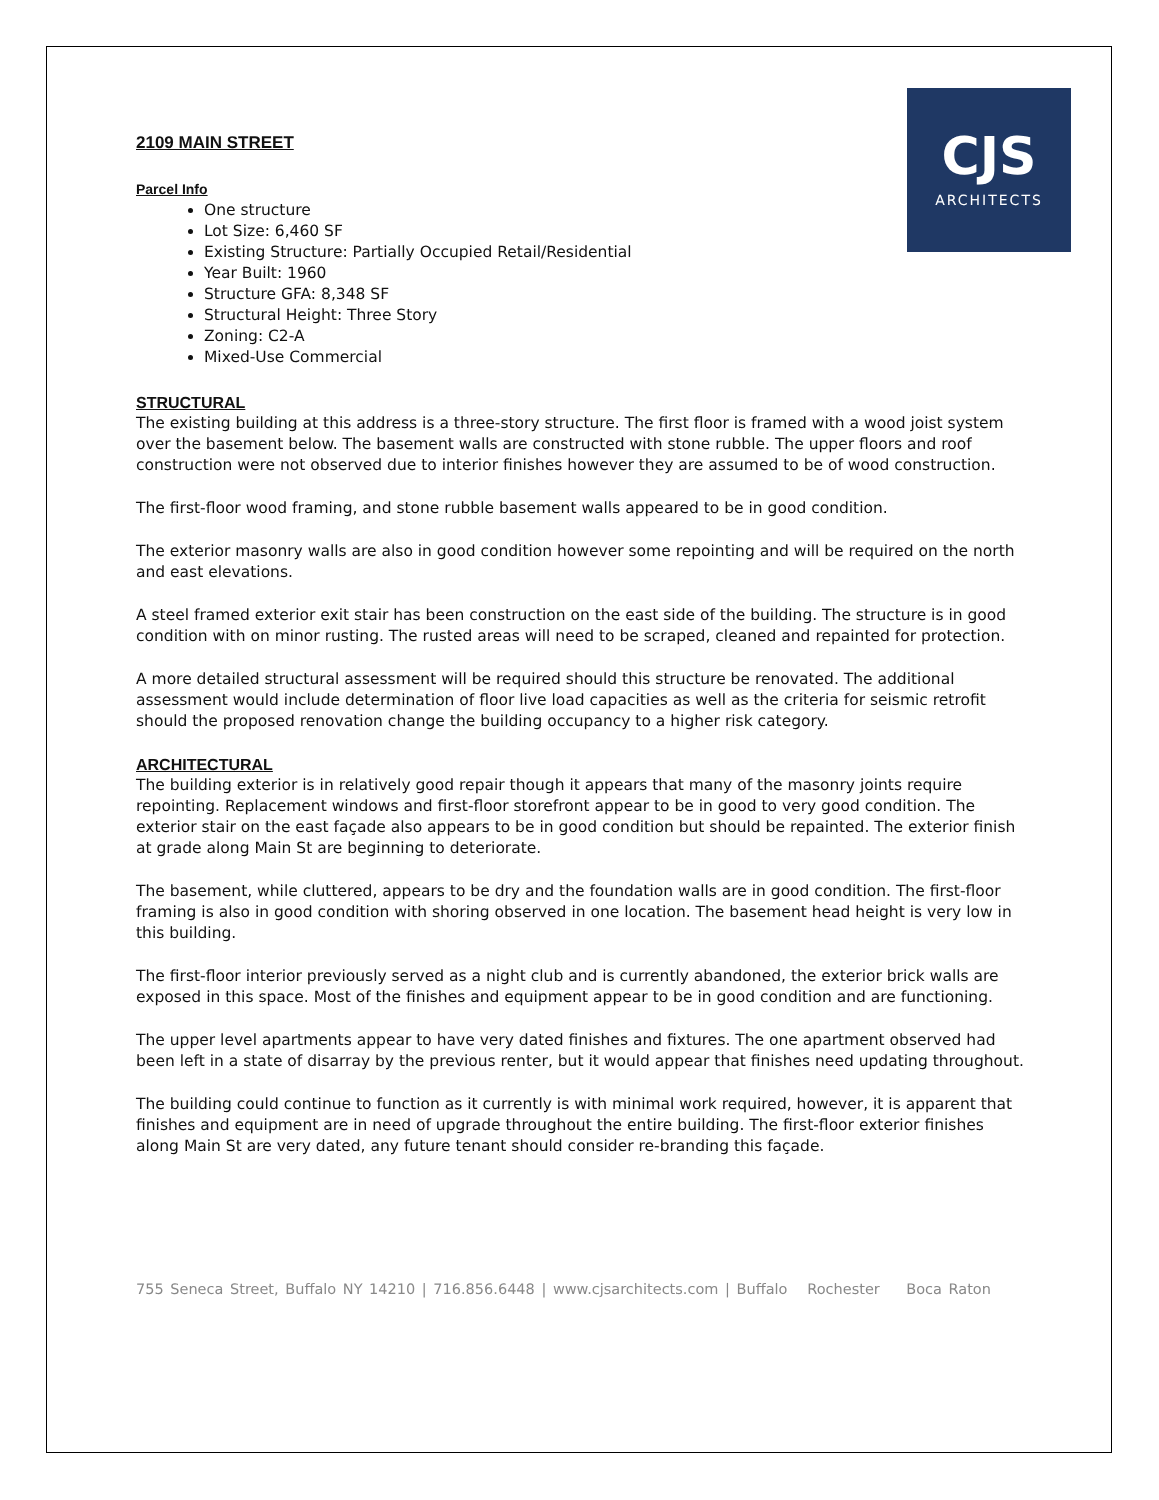CJS
ARCHITECTS
2109 MAIN STREET
Parcel Info
One structure
Lot Size: 6,460 SF
Existing Structure: Partially Occupied Retail/Residential
Year Built: 1960
Structure GFA: 8,348 SF
Structural Height: Three Story
Zoning: C2-A
Mixed-Use Commercial
STRUCTURAL
The existing building at this address is a three-story structure. The first floor is framed with a wood joist system over the basement below. The basement walls are constructed with stone rubble. The upper floors and roof construction were not observed due to interior finishes however they are assumed to be of wood construction.
The first-floor wood framing, and stone rubble basement walls appeared to be in good condition.
The exterior masonry walls are also in good condition however some repointing and will be required on the north and east elevations.
A steel framed exterior exit stair has been construction on the east side of the building. The structure is in good condition with on minor rusting. The rusted areas will need to be scraped, cleaned and repainted for protection.
A more detailed structural assessment will be required should this structure be renovated. The additional assessment would include determination of floor live load capacities as well as the criteria for seismic retrofit should the proposed renovation change the building occupancy to a higher risk category.
ARCHITECTURAL
The building exterior is in relatively good repair though it appears that many of the masonry joints require repointing. Replacement windows and first-floor storefront appear to be in good to very good condition. The exterior stair on the east façade also appears to be in good condition but should be repainted. The exterior finish at grade along Main St are beginning to deteriorate.
The basement, while cluttered, appears to be dry and the foundation walls are in good condition. The first-floor framing is also in good condition with shoring observed in one location. The basement head height is very low in this building.
The first-floor interior previously served as a night club and is currently abandoned, the exterior brick walls are exposed in this space. Most of the finishes and equipment appear to be in good condition and are functioning.
The upper level apartments appear to have very dated finishes and fixtures. The one apartment observed had been left in a state of disarray by the previous renter, but it would appear that finishes need updating throughout.
The building could continue to function as it currently is with minimal work required, however, it is apparent that finishes and equipment are in need of upgrade throughout the entire building. The first-floor exterior finishes along Main St are very dated, any future tenant should consider re-branding this façade.
755 Seneca Street, Buffalo NY 14210 | 716.856.6448 | www.cjsarchitects.com | Buffalo Rochester Boca Raton